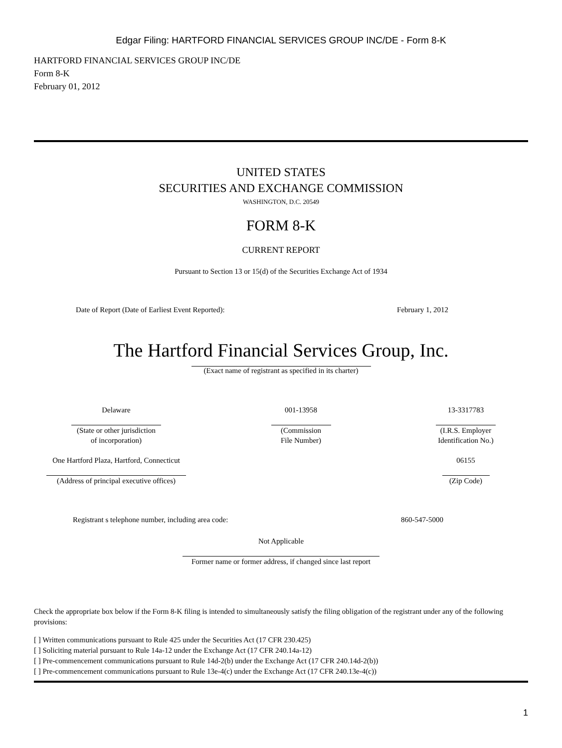Edgar Filing: HARTFORD FINANCIAL SERVICES GROUP INC/DE - Form 8-K
HARTFORD FINANCIAL SERVICES GROUP INC/DE
Form 8-K
February 01, 2012
UNITED STATES
SECURITIES AND EXCHANGE COMMISSION
WASHINGTON, D.C. 20549
FORM 8-K
CURRENT REPORT
Pursuant to Section 13 or 15(d) of the Securities Exchange Act of 1934
Date of Report (Date of Earliest Event Reported): February 1, 2012
The Hartford Financial Services Group, Inc.
(Exact name of registrant as specified in its charter)
Delaware
(State or other jurisdiction
of incorporation)
001-13958
(Commission
File Number)
13-3317783
(I.R.S. Employer
Identification No.)
One Hartford Plaza, Hartford, Connecticut
(Address of principal executive offices)
06155
(Zip Code)
Registrant s telephone number, including area code: 860-547-5000
Not Applicable
Former name or former address, if changed since last report
Check the appropriate box below if the Form 8-K filing is intended to simultaneously satisfy the filing obligation of the registrant under any of the following provisions:
[ ] Written communications pursuant to Rule 425 under the Securities Act (17 CFR 230.425)
[ ] Soliciting material pursuant to Rule 14a-12 under the Exchange Act (17 CFR 240.14a-12)
[ ] Pre-commencement communications pursuant to Rule 14d-2(b) under the Exchange Act (17 CFR 240.14d-2(b))
[ ] Pre-commencement communications pursuant to Rule 13e-4(c) under the Exchange Act (17 CFR 240.13e-4(c))
1